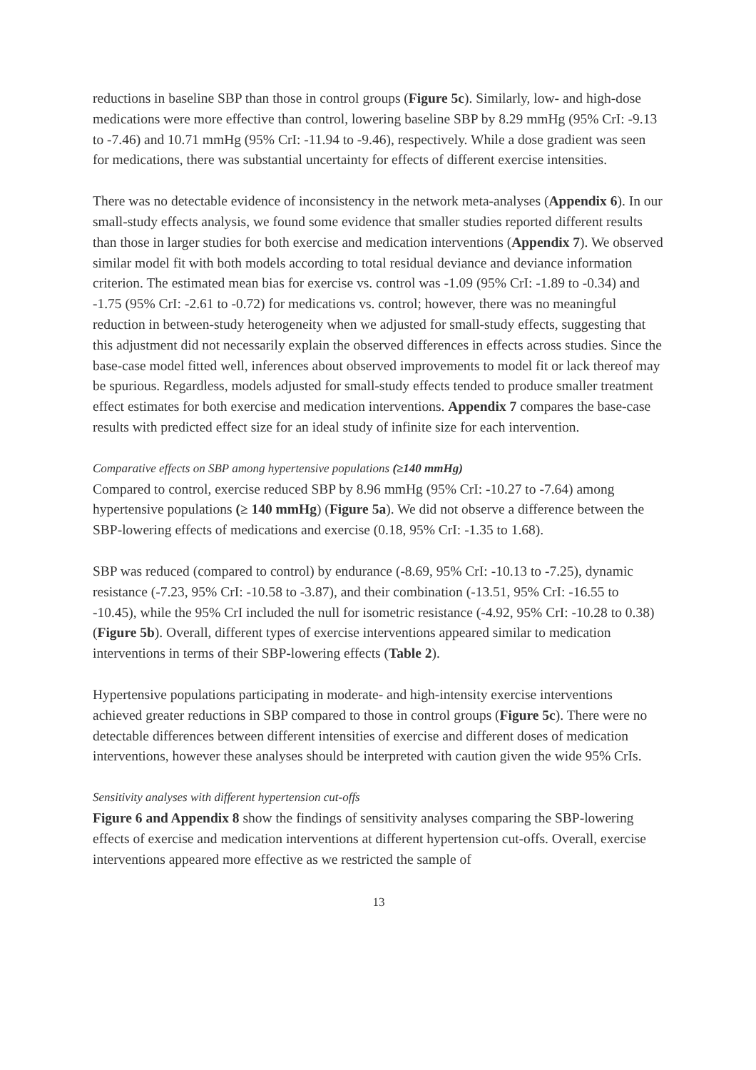reductions in baseline SBP than those in control groups (Figure 5c). Similarly, low- and high-dose medications were more effective than control, lowering baseline SBP by 8.29 mmHg (95% CrI: -9.13 to -7.46) and 10.71 mmHg (95% CrI: -11.94 to -9.46), respectively. While a dose gradient was seen for medications, there was substantial uncertainty for effects of different exercise intensities.
There was no detectable evidence of inconsistency in the network meta-analyses (Appendix 6). In our small-study effects analysis, we found some evidence that smaller studies reported different results than those in larger studies for both exercise and medication interventions (Appendix 7). We observed similar model fit with both models according to total residual deviance and deviance information criterion. The estimated mean bias for exercise vs. control was -1.09 (95% CrI: -1.89 to -0.34) and -1.75 (95% CrI: -2.61 to -0.72) for medications vs. control; however, there was no meaningful reduction in between-study heterogeneity when we adjusted for small-study effects, suggesting that this adjustment did not necessarily explain the observed differences in effects across studies. Since the base-case model fitted well, inferences about observed improvements to model fit or lack thereof may be spurious. Regardless, models adjusted for small-study effects tended to produce smaller treatment effect estimates for both exercise and medication interventions. Appendix 7 compares the base-case results with predicted effect size for an ideal study of infinite size for each intervention.
Comparative effects on SBP among hypertensive populations (≥140 mmHg)
Compared to control, exercise reduced SBP by 8.96 mmHg (95% CrI: -10.27 to -7.64) among hypertensive populations (≥ 140 mmHg) (Figure 5a). We did not observe a difference between the SBP-lowering effects of medications and exercise (0.18, 95% CrI: -1.35 to 1.68).
SBP was reduced (compared to control) by endurance (-8.69, 95% CrI: -10.13 to -7.25), dynamic resistance (-7.23, 95% CrI: -10.58 to -3.87), and their combination (-13.51, 95% CrI: -16.55 to -10.45), while the 95% CrI included the null for isometric resistance (-4.92, 95% CrI: -10.28 to 0.38) (Figure 5b). Overall, different types of exercise interventions appeared similar to medication interventions in terms of their SBP-lowering effects (Table 2).
Hypertensive populations participating in moderate- and high-intensity exercise interventions achieved greater reductions in SBP compared to those in control groups (Figure 5c). There were no detectable differences between different intensities of exercise and different doses of medication interventions, however these analyses should be interpreted with caution given the wide 95% CrIs.
Sensitivity analyses with different hypertension cut-offs
Figure 6 and Appendix 8 show the findings of sensitivity analyses comparing the SBP-lowering effects of exercise and medication interventions at different hypertension cut-offs. Overall, exercise interventions appeared more effective as we restricted the sample of
13